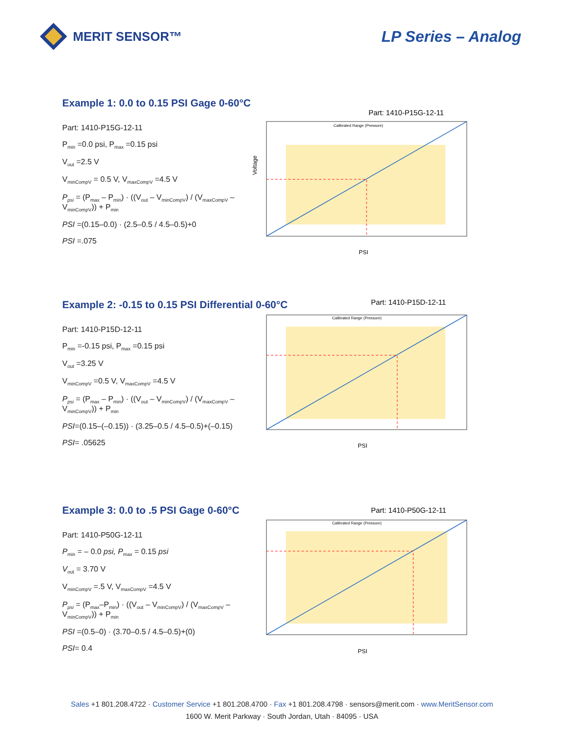MERIT SENSOR™
LP Series – Analog
Example 1: 0.0 to 0.15 PSI Gage 0-60°C
Part: 1410-P15G-12-11
P<sub>min</sub> =0.0 psi, P<sub>max</sub> =0.15 psi
V<sub>out</sub> =2.5 V
V<sub>minCompV</sub> = 0.5 V, V<sub>maxCompV</sub> =4.5 V
P<sub>psi</sub> = (P<sub>max</sub> – P<sub>min</sub>) · ((V<sub>out</sub> – V<sub>minCompV</sub>) / (V<sub>maxCompV</sub> – V<sub>minCompV</sub>)) + P<sub>min</sub>
PSI =(0.15–0.0) · (2.5–0.5 / 4.5–0.5)+0
PSI =.075
Part: 1410-P15G-12-11
Calibrated Range (Pressure)
PSI
Voltage
Example 2: -0.15 to 0.15 PSI Differential 0-60°C
Part: 1410-P15D-12-11
P<sub>min</sub> =-0.15 psi, P<sub>max</sub> =0.15 psi
V<sub>out</sub> =3.25 V
V<sub>minCompV</sub> =0.5 V, V<sub>maxCompV</sub> =4.5 V
P<sub>psi</sub> = (P<sub>max</sub> – P<sub>min</sub>) · ((V<sub>out</sub> – V<sub>minCompV</sub>) / (V<sub>maxCompV</sub> – V<sub>minCompV</sub>)) + P<sub>min</sub>
PSI=(0.15–(–0.15)) · (3.25–0.5 / 4.5–0.5)+(–0.15)
PSI= .05625
Part: 1410-P15D-12-11
Calibrated Range (Pressure)
PSI
Example 3: 0.0 to .5 PSI Gage 0-60°C
Part: 1410-P50G-12-11
P<sub>min</sub> = – 0.0 psi, P<sub>max</sub> = 0.15 psi
V<sub>out</sub> = 3.70 V
V<sub>minCompV</sub> =.5 V, V<sub>maxCompV</sub> =4.5 V
P<sub>psi</sub> = (P<sub>max</sub>–P<sub>min</sub>) · ((V<sub>out</sub> – V<sub>minCompV</sub>) / (V<sub>maxCompV</sub> – V<sub>minCompV</sub>)) + P<sub>min</sub>
PSI =(0.5–0) · (3.70–0.5 / 4.5–0.5)+(0)
PSI= 0.4
Part: 1410-P50G-12-11
Calibrated Range (Pressure)
PSI
Sales +1 801.208.4722 · Customer Service +1 801.208.4700 · Fax +1 801.208.4798 · sensors@merit.com · www.MeritSensor.com
1600 W. Merit Parkway · South Jordan, Utah · 84095 · USA